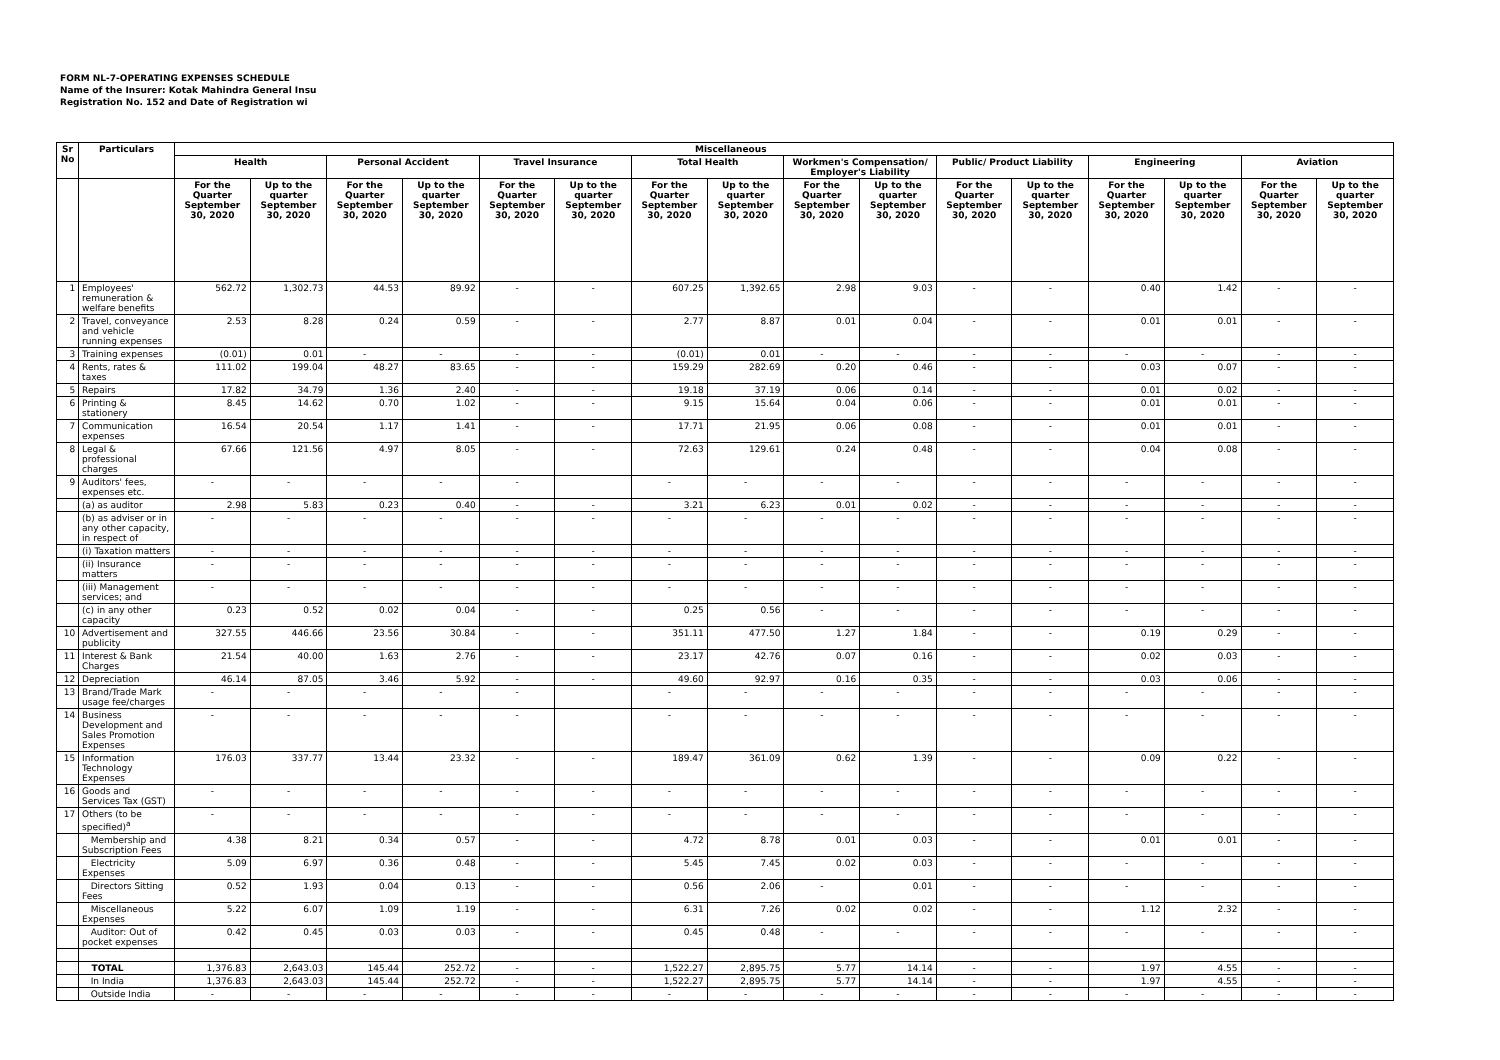FORM NL-7-OPERATING EXPENSES SCHEDULE
Name of the Insurer: Kotak Mahindra General Insu
Registration No. 152 and Date of Registration wi
| Sr No | Particulars | Miscellaneous | | | | | | | | | | | | | | | |
| --- | --- | --- | --- | --- | --- | --- | --- | --- | --- | --- | --- | --- | --- | --- | --- | --- | --- |
| | | Health | | Personal Accident | | Travel Insurance | | Total Health | | Workmen's Compensation/ Employer's Liability | | Public/ Product Liability | | Engineering | | Aviation | |
| | | For the Quarter September 30, 2020 | Up to the quarter September 30, 2020 | For the Quarter September 30, 2020 | Up to the quarter September 30, 2020 | For the Quarter September 30, 2020 | Up to the quarter September 30, 2020 | For the Quarter September 30, 2020 | Up to the quarter September 30, 2020 | For the Quarter September 30, 2020 | Up to the quarter September 30, 2020 | For the Quarter September 30, 2020 | Up to the quarter September 30, 2020 | For the Quarter September 30, 2020 | Up to the quarter September 30, 2020 | For the Quarter September 30, 2020 | Up to the quarter September 30, 2020 |
| 1 | Employees' remuneration & welfare benefits | 562.72 | 1,302.73 | 44.53 | 89.92 | - | - | 607.25 | 1,392.65 | 2.98 | 9.03 | - | - | 0.40 | 1.42 | - | - |
| 2 | Travel, conveyance and vehicle running expenses | 2.53 | 8.28 | 0.24 | 0.59 | - | - | 2.77 | 8.87 | 0.01 | 0.04 | - | - | 0.01 | 0.01 | - | - |
| 3 | Training expenses | (0.01) | 0.01 | - | - | - | - | (0.01) | 0.01 | - | - | - | - | - | - | - | - |
| 4 | Rents, rates & taxes | 111.02 | 199.04 | 48.27 | 83.65 | - | - | 159.29 | 282.69 | 0.20 | 0.46 | - | - | 0.03 | 0.07 | - | - |
| 5 | Repairs | 17.82 | 34.79 | 1.36 | 2.40 | - | - | 19.18 | 37.19 | 0.06 | 0.14 | - | - | 0.01 | 0.02 | - | - |
| 6 | Printing & stationery | 8.45 | 14.62 | 0.70 | 1.02 | - | - | 9.15 | 15.64 | 0.04 | 0.06 | - | - | 0.01 | 0.01 | - | - |
| 7 | Communication expenses | 16.54 | 20.54 | 1.17 | 1.41 | - | - | 17.71 | 21.95 | 0.06 | 0.08 | - | - | 0.01 | 0.01 | - | - |
| 8 | Legal & professional charges | 67.66 | 121.56 | 4.97 | 8.05 | - | - | 72.63 | 129.61 | 0.24 | 0.48 | - | - | 0.04 | 0.08 | - | - |
| 9 | Auditors' fees, expenses etc. | - | - | - | - | - | | - | - | - | - | - | - | - | - | - | - |
| | (a) as auditor | 2.98 | 5.83 | 0.23 | 0.40 | - | - | 3.21 | 6.23 | 0.01 | 0.02 | - | - | - | - | - | - |
| | (b) as adviser or in any other capacity, in respect of | - | - | - | - | - | - | - | - | - | - | - | - | - | - | - | - |
| | (i) Taxation matters | - | - | - | - | - | - | - | - | - | - | - | - | - | - | - | - |
| | (ii) Insurance matters | - | - | - | - | - | - | - | - | - | - | - | - | - | - | - | - |
| | (iii) Management services; and | - | - | - | - | - | - | - | - | - | - | - | - | - | - | - | - |
| | (c) in any other capacity | 0.23 | 0.52 | 0.02 | 0.04 | - | - | 0.25 | 0.56 | - | - | - | - | - | - | - | - |
| 10 | Advertisement and publicity | 327.55 | 446.66 | 23.56 | 30.84 | - | - | 351.11 | 477.50 | 1.27 | 1.84 | - | - | 0.19 | 0.29 | - | - |
| 11 | Interest & Bank Charges | 21.54 | 40.00 | 1.63 | 2.76 | - | - | 23.17 | 42.76 | 0.07 | 0.16 | - | - | 0.02 | 0.03 | - | - |
| 12 | Depreciation | 46.14 | 87.05 | 3.46 | 5.92 | - | - | 49.60 | 92.97 | 0.16 | 0.35 | - | - | 0.03 | 0.06 | - | - |
| 13 | Brand/Trade Mark usage fee/charges | - | - | - | - | - | | - | - | - | - | - | - | - | - | - | - |
| 14 | Business Development and Sales Promotion Expenses | - | - | - | - | - | | - | - | - | - | - | - | - | - | - | - |
| 15 | Information Technology Expenses | 176.03 | 337.77 | 13.44 | 23.32 | - | - | 189.47 | 361.09 | 0.62 | 1.39 | - | - | 0.09 | 0.22 | - | - |
| 16 | Goods and Services Tax (GST) | - | - | - | - | - | - | - | - | - | - | - | - | - | - | - | - |
| 17 | Others (to be specified)<sup>a</sup> | - | - | - | - | - | - | - | - | - | - | - | - | - | - | - | - |
| | Membership and Subscription Fees | 4.38 | 8.21 | 0.34 | 0.57 | - | - | 4.72 | 8.78 | 0.01 | 0.03 | - | - | 0.01 | 0.01 | - | - |
| | Electricity Expenses | 5.09 | 6.97 | 0.36 | 0.48 | - | - | 5.45 | 7.45 | 0.02 | 0.03 | - | - | - | - | - | - |
| | Directors Sitting Fees | 0.52 | 1.93 | 0.04 | 0.13 | - | - | 0.56 | 2.06 | - | 0.01 | - | - | - | - | - | - |
| | Miscellaneous Expenses | 5.22 | 6.07 | 1.09 | 1.19 | - | - | 6.31 | 7.26 | 0.02 | 0.02 | - | - | 1.12 | 2.32 | - | - |
| | Auditor: Out of pocket expenses | 0.42 | 0.45 | 0.03 | 0.03 | - | - | 0.45 | 0.48 | - | - | - | - | - | - | - | - |
| | TOTAL | 1,376.83 | 2,643.03 | 145.44 | 252.72 | - | - | 1,522.27 | 2,895.75 | 5.77 | 14.14 | - | - | 1.97 | 4.55 | - | - |
| | In India | 1,376.83 | 2,643.03 | 145.44 | 252.72 | - | - | 1,522.27 | 2,895.75 | 5.77 | 14.14 | - | - | 1.97 | 4.55 | - | - |
| | Outside India | - | - | - | - | - | - | - | - | - | - | - | - | - | - | - | - |